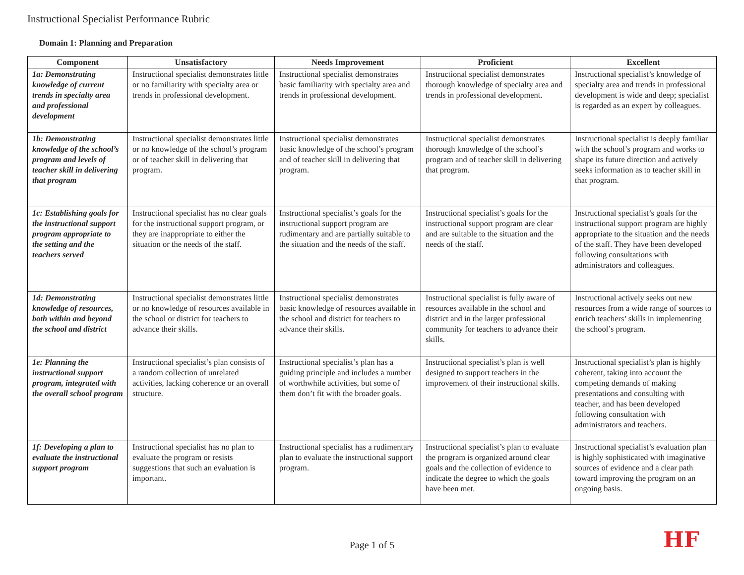Instructional Specialist Performance Rubric
Domain 1: Planning and Preparation
| Component | Unsatisfactory | Needs Improvement | Proficient | Excellent |
| --- | --- | --- | --- | --- |
| 1a: Demonstrating knowledge of current trends in specialty area and professional development | Instructional specialist demonstrates little or no familiarity with specialty area or trends in professional development. | Instructional specialist demonstrates basic familiarity with specialty area and trends in professional development. | Instructional specialist demonstrates thorough knowledge of specialty area and trends in professional development. | Instructional specialist’s knowledge of specialty area and trends in professional development is wide and deep; specialist is regarded as an expert by colleagues. |
| 1b: Demonstrating knowledge of the school’s program and levels of teacher skill in delivering that program | Instructional specialist demonstrates little or no knowledge of the school’s program or of teacher skill in delivering that program. | Instructional specialist demonstrates basic knowledge of the school’s program and of teacher skill in delivering that program. | Instructional specialist demonstrates thorough knowledge of the school’s program and of teacher skill in delivering that program. | Instructional specialist is deeply familiar with the school’s program and works to shape its future direction and actively seeks information as to teacher skill in that program. |
| 1c: Establishing goals for the instructional support program appropriate to the setting and the teachers served | Instructional specialist has no clear goals for the instructional support program, or they are inappropriate to either the situation or the needs of the staff. | Instructional specialist’s goals for the instructional support program are rudimentary and are partially suitable to the situation and the needs of the staff. | Instructional specialist’s goals for the instructional support program are clear and are suitable to the situation and the needs of the staff. | Instructional specialist’s goals for the instructional support program are highly appropriate to the situation and the needs of the staff. They have been developed following consultations with administrators and colleagues. |
| 1d: Demonstrating knowledge of resources, both within and beyond the school and district | Instructional specialist demonstrates little or no knowledge of resources available in the school or district for teachers to advance their skills. | Instructional specialist demonstrates basic knowledge of resources available in the school and district for teachers to advance their skills. | Instructional specialist is fully aware of resources available in the school and district and in the larger professional community for teachers to advance their skills. | Instructional actively seeks out new resources from a wide range of sources to enrich teachers’ skills in implementing the school’s program. |
| 1e: Planning the instructional support program, integrated with the overall school program | Instructional specialist’s plan consists of a random collection of unrelated activities, lacking coherence or an overall structure. | Instructional specialist’s plan has a guiding principle and includes a number of worthwhile activities, but some of them don’t fit with the broader goals. | Instructional specialist’s plan is well designed to support teachers in the improvement of their instructional skills. | Instructional specialist’s plan is highly coherent, taking into account the competing demands of making presentations and consulting with teacher, and has been developed following consultation with administrators and teachers. |
| 1f: Developing a plan to evaluate the instructional support program | Instructional specialist has no plan to evaluate the program or resists suggestions that such an evaluation is important. | Instructional specialist has a rudimentary plan to evaluate the instructional support program. | Instructional specialist’s plan to evaluate the program is organized around clear goals and the collection of evidence to indicate the degree to which the goals have been met. | Instructional specialist’s evaluation plan is highly sophisticated with imaginative sources of evidence and a clear path toward improving the program on an ongoing basis. |
Page 1 of 5 HF